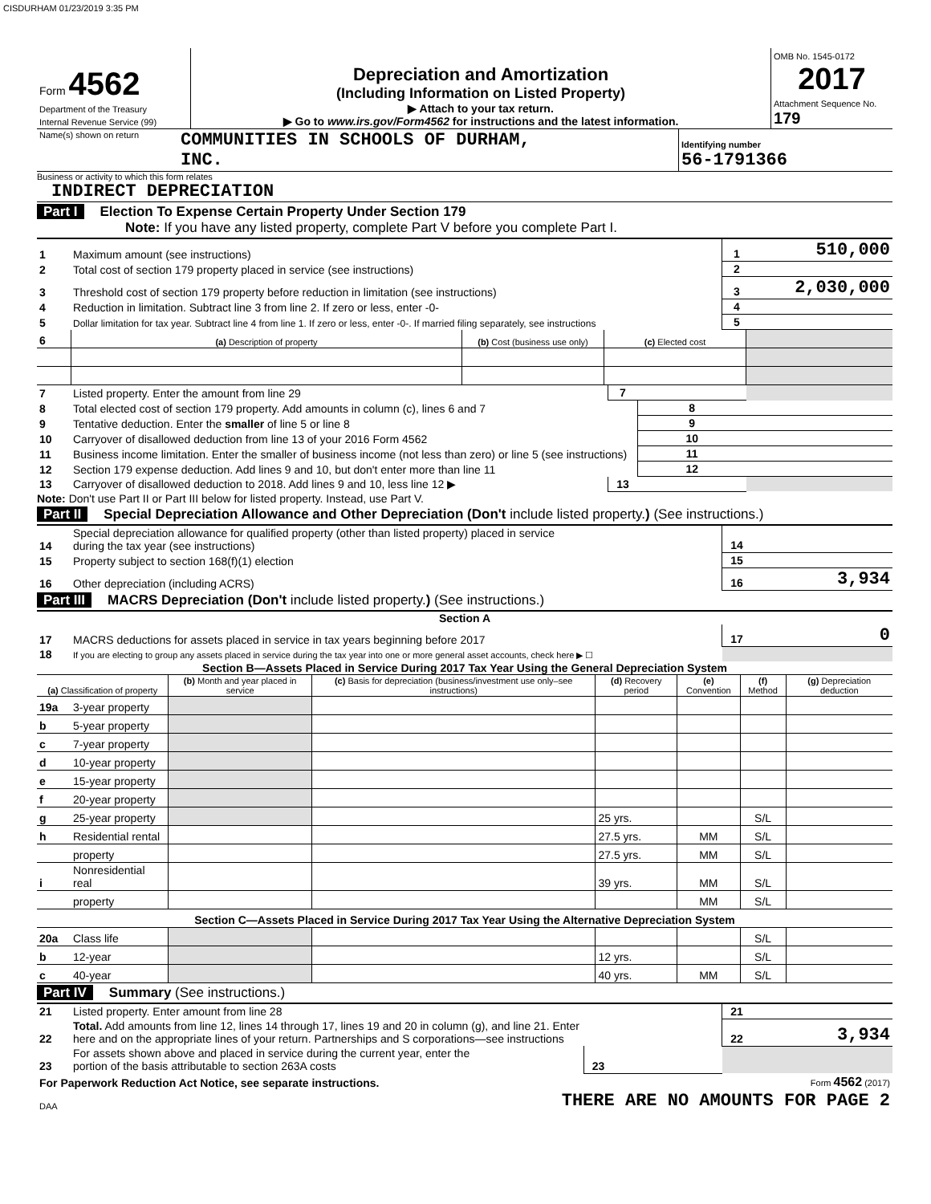CISDURHAM 01/23/2019 3:35 PM
| Form 4562 Department of the Treasury Internal Revenue Service (99) | Depreciation and Amortization (Including Information on Listed Property) ▶ Attach to your tax return. ▶ Go to www.irs.gov/Form4562 for instructions and the latest information. | OMB No. 1545-0172 2017 Attachment Sequence No. 179 |
| Name(s) shown on return | COMMUNITIES IN SCHOOLS OF DURHAM, INC. | Identifying number 56-1791366 |
Business or activity to which this form relates
INDIRECT DEPRECIATION
Part I Election To Expense Certain Property Under Section 179
Note: If you have any listed property, complete Part V before you complete Part I.
| 1 | Maximum amount (see instructions) | 1 | 510,000 |
| 2 | Total cost of section 179 property placed in service (see instructions) | 2 | |
| 3 | Threshold cost of section 179 property before reduction in limitation (see instructions) | 3 | 2,030,000 |
| 4 | Reduction in limitation. Subtract line 3 from line 2. If zero or less, enter -0- | 4 | |
| 5 | Dollar limitation for tax year. Subtract line 4 from line 1. If zero or less, enter -0-. If married filing separately, see instructions | 5 | |
| 6 | (a) Description of property | (b) Cost (business use only) | (c) Elected cost | |
| 7 | Listed property. Enter the amount from line 29 | 7 | | |
| 8 | Total elected cost of section 179 property. Add amounts in column (c), lines 6 and 7 | | 8 | |
| 9 | Tentative deduction. Enter the smaller of line 5 or line 8 | | 9 | |
| 10 | Carryover of disallowed deduction from line 13 of your 2016 Form 4562 | | 10 | |
| 11 | Business income limitation. Enter the smaller of business income (not less than zero) or line 5 (see instructions) | | 11 | |
| 12 | Section 179 expense deduction. Add lines 9 and 10, but don't enter more than line 11 | | 12 | |
| 13 | Carryover of disallowed deduction to 2018. Add lines 9 and 10, less line 12 ▶ | 13 | | |
Note: Don't use Part II or Part III below for listed property. Instead, use Part V.
Part II Special Depreciation Allowance and Other Depreciation (Don't include listed property.) (See instructions.)
| 14 | Special depreciation allowance for qualified property (other than listed property) placed in service during the tax year (see instructions) | 14 | |
| 15 | Property subject to section 168(f)(1) election | 15 | |
| 16 | Other depreciation (including ACRS) | 16 | 3,934 |
Part III MACRS Depreciation (Don't include listed property.) (See instructions.)
Section A
| 17 | MACRS deductions for assets placed in service in tax years beginning before 2017 | 17 | 0 |
| 18 | If you are electing to group any assets placed in service during the tax year into one or more general asset accounts, check here ▶ ☐ | | |
Section B—Assets Placed in Service During 2017 Tax Year Using the General Depreciation System
| (a) Classification of property | | (b) Month and year placed in service | (c) Basis for depreciation (business/investment use only–see instructions) | (d) Recovery period | (e) Convention | (f) Method | (g) Depreciation deduction |
| 19a | 3-year property | | | | | | |
| b | 5-year property | | | | | | |
| c | 7-year property | | | | | | |
| d | 10-year property | | | | | | |
| e | 15-year property | | | | | | |
| f | 20-year property | | | | | | |
| g | 25-year property | | | 25 yrs. | | S/L | |
| h | Residential rental | | | 27.5 yrs. | MM | S/L | |
| | property | | | 27.5 yrs. | MM | S/L | |
| i | Nonresidential real | | | 39 yrs. | MM | S/L | |
| | property | | | | MM | S/L | |
| Section C—Assets Placed in Service During 2017 Tax Year Using the Alternative Depreciation System | | | | | | | |
| 20a | Class life | | | | | S/L | |
| b | 12-year | | | 12 yrs. | | S/L | |
| c | 40-year | | | 40 yrs. | MM | S/L | |
Part IV Summary (See instructions.)
| 21 | Listed property. Enter amount from line 28 | | | 21 | |
| 22 | Total. Add amounts from line 12, lines 14 through 17, lines 19 and 20 in column (g), and line 21. Enter here and on the appropriate lines of your return. Partnerships and S corporations—see instructions | | | 22 | 3,934 |
| 23 | For assets shown above and placed in service during the current year, enter the portion of the basis attributable to section 263A costs | 23 | | | |
| For Paperwork Reduction Act Notice, see separate instructions. | Form 4562 (2017) |
| DAA | THERE ARE NO AMOUNTS FOR PAGE 2 |